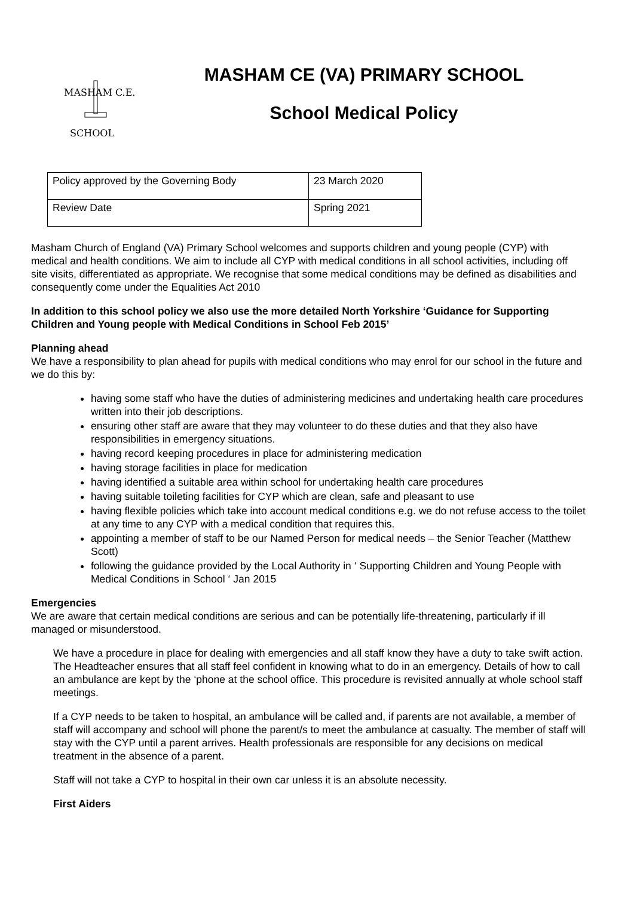MASHAM C.E.
SCHOOL
MASHAM CE (VA) PRIMARY SCHOOL
School Medical Policy
| Policy approved by the Governing Body | 23 March 2020 |
| Review Date | Spring 2021 |
Masham Church of England (VA) Primary School welcomes and supports children and young people (CYP) with medical and health conditions. We aim to include all CYP with medical conditions in all school activities, including off site visits, differentiated as appropriate. We recognise that some medical conditions may be defined as disabilities and consequently come under the Equalities Act 2010
In addition to this school policy we also use the more detailed North Yorkshire ‘Guidance for Supporting Children and Young people with Medical Conditions in School Feb 2015’
Planning ahead
We have a responsibility to plan ahead for pupils with medical conditions who may enrol for our school in the future and we do this by:
having some staff who have the duties of administering medicines and undertaking health care procedures written into their job descriptions.
ensuring other staff are aware that they may volunteer to do these duties and that they also have responsibilities in emergency situations.
having record keeping procedures in place for administering medication
having storage facilities in place for medication
having identified a suitable area within school for undertaking health care procedures
having suitable toileting facilities for CYP which are clean, safe and pleasant to use
having flexible policies which take into account medical conditions e.g. we do not refuse access to the toilet at any time to any CYP with a medical condition that requires this.
appointing a member of staff to be our Named Person for medical needs – the Senior Teacher (Matthew Scott)
following the guidance provided by the Local Authority in ‘ Supporting Children and Young People with Medical Conditions in School ‘ Jan 2015
Emergencies
We are aware that certain medical conditions are serious and can be potentially life-threatening, particularly if ill managed or misunderstood.
We have a procedure in place for dealing with emergencies and all staff know they have a duty to take swift action. The Headteacher ensures that all staff feel confident in knowing what to do in an emergency. Details of how to call an ambulance are kept by the ‘phone at the school office. This procedure is revisited annually at whole school staff meetings.
If a CYP needs to be taken to hospital, an ambulance will be called and, if parents are not available, a member of staff will accompany and school will phone the parent/s to meet the ambulance at casualty. The member of staff will stay with the CYP until a parent arrives. Health professionals are responsible for any decisions on medical treatment in the absence of a parent.
Staff will not take a CYP to hospital in their own car unless it is an absolute necessity.
First Aiders